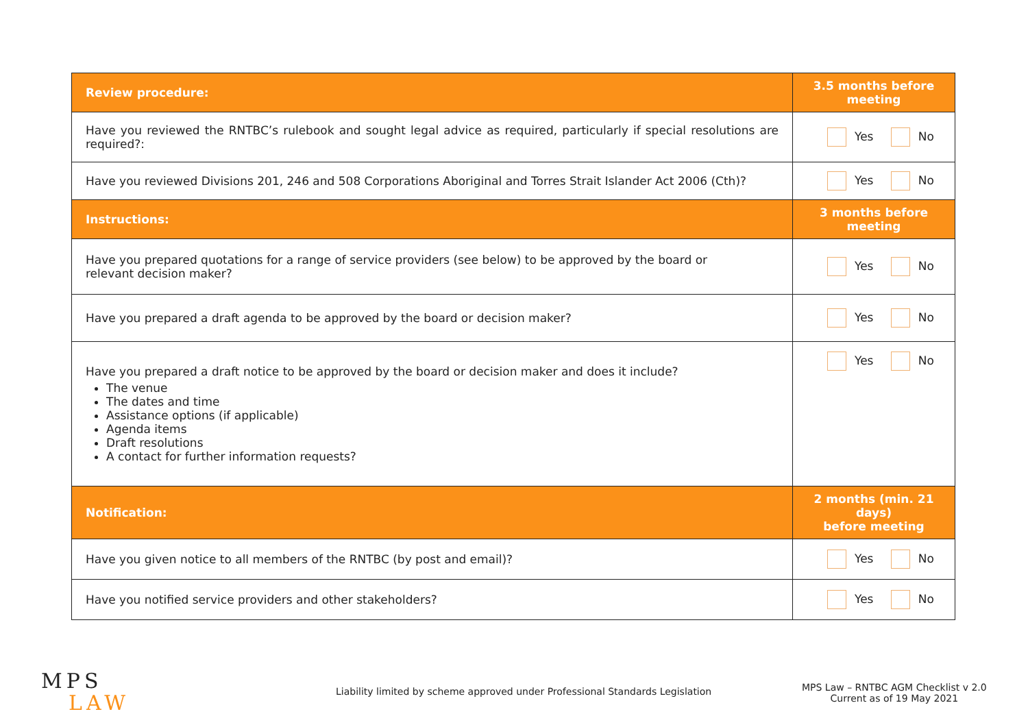| Review procedure: | 3.5 months before meeting |
| --- | --- |
| Have you reviewed the RNTBC’s rulebook and sought legal advice as required, particularly if special resolutions are required?: | Yes No |
| Have you reviewed Divisions 201, 246 and 508 Corporations Aboriginal and Torres Strait Islander Act 2006 (Cth)? | Yes No |
| Instructions: | 3 months before meeting |
| Have you prepared quotations for a range of service providers (see below) to be approved by the board or relevant decision maker? | Yes No |
| Have you prepared a draft agenda to be approved by the board or decision maker? | Yes No |
| Have you prepared a draft notice to be approved by the board or decision maker and does it include? The venue The dates and time Assistance options (if applicable) Agenda items Draft resolutions A contact for further information requests? | Yes No |
| Notification: | 2 months (min. 21 days) before meeting |
| Have you given notice to all members of the RNTBC (by post and email)? | Yes No |
| Have you notified service providers and other stakeholders? | Yes No |
MPS
LAW
Liability limited by scheme approved under Professional Standards Legislation
MPS Law – RNTBC AGM Checklist v 2.0
Current as of 19 May 2021